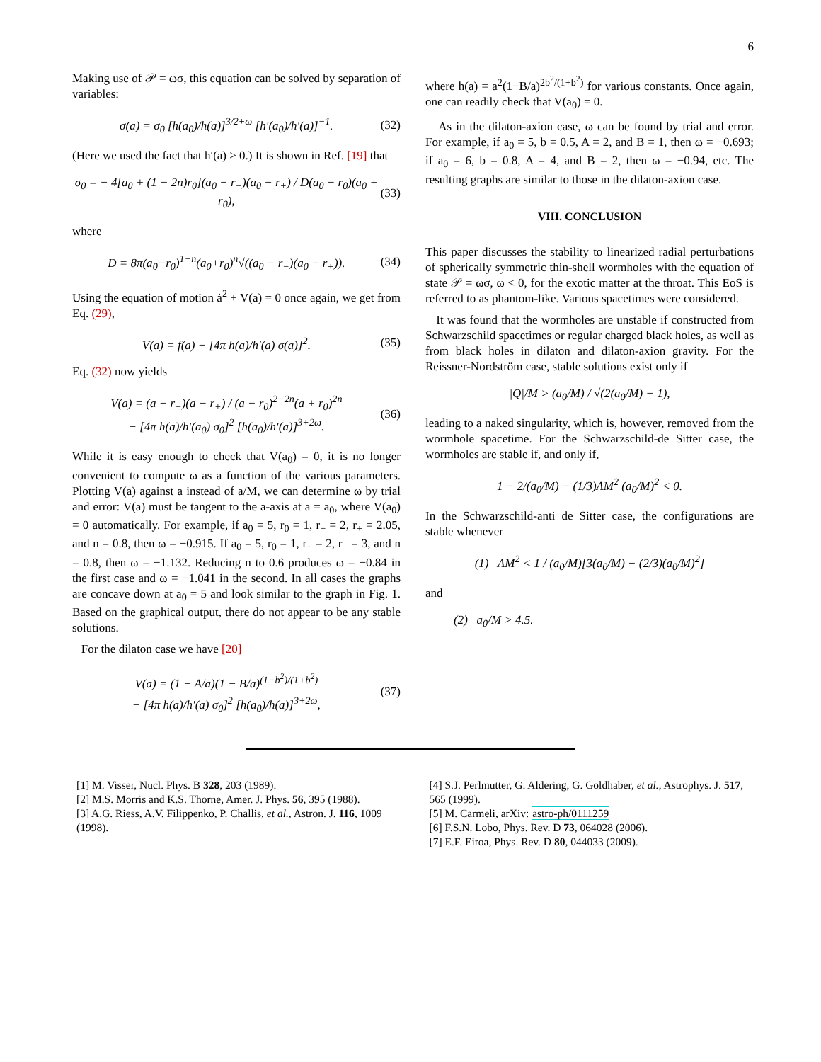6
Making use of 𝒫 = ωσ, this equation can be solved by separation of variables:
σ(a) = σ<sub>0</sub> [h(a<sub>0</sub>)/h(a)]<sup>3/2+ω</sup> [h′(a<sub>0</sub>)/h′(a)]<sup>−1</sup>. (32)
(Here we used the fact that h′(a) > 0.) It is shown in Ref. [19] that
σ<sub>0</sub> = − 4[a<sub>0</sub> + (1 − 2n)r<sub>0</sub>](a<sub>0</sub> − r<sub>−</sub>)(a<sub>0</sub> − r<sub>+</sub>) / D(a<sub>0</sub> − r<sub>0</sub>)(a<sub>0</sub> + r<sub>0</sub>), (33)
where
D = 8π(a<sub>0</sub>−r<sub>0</sub>)<sup>1−n</sup>(a<sub>0</sub>+r<sub>0</sub>)<sup>n</sup>√((a<sub>0</sub> − r<sub>−</sub>)(a<sub>0</sub> − r<sub>+</sub>)). (34)
Using the equation of motion ȧ<sup>2</sup> + V(a) = 0 once again, we get from Eq. (29),
V(a) = f(a) − [4π h(a)/h′(a) σ(a)]<sup>2</sup>. (35)
Eq. (32) now yields
V(a) = (a − r<sub>−</sub>)(a − r<sub>+</sub>) / (a − r<sub>0</sub>)<sup>2−2n</sup>(a + r<sub>0</sub>)<sup>2n</sup>
− [4π h(a)/h′(a<sub>0</sub>) σ<sub>0</sub>]<sup>2</sup> [h(a<sub>0</sub>)/h′(a)]<sup>3+2ω</sup>. (36)
While it is easy enough to check that V(a<sub>0</sub>) = 0, it is no longer convenient to compute ω as a function of the various parameters. Plotting V(a) against a instead of a/M, we can determine ω by trial and error: V(a) must be tangent to the a-axis at a = a<sub>0</sub>, where V(a<sub>0</sub>) = 0 automatically. For example, if a<sub>0</sub> = 5, r<sub>0</sub> = 1, r<sub>−</sub> = 2, r<sub>+</sub> = 2.05, and n = 0.8, then ω = −0.915. If a<sub>0</sub> = 5, r<sub>0</sub> = 1, r<sub>−</sub> = 2, r<sub>+</sub> = 3, and n = 0.8, then ω = −1.132. Reducing n to 0.6 produces ω = −0.84 in the first case and ω = −1.041 in the second. In all cases the graphs are concave down at a<sub>0</sub> = 5 and look similar to the graph in Fig. 1. Based on the graphical output, there do not appear to be any stable solutions.
For the dilaton case we have [20]
V(a) = (1 − A/a)(1 − B/a)<sup>(1−b<sup>2</sup>)/(1+b<sup>2</sup>)</sup>
− [4π h(a)/h′(a) σ<sub>0</sub>]<sup>2</sup> [h(a<sub>0</sub>)/h(a)]<sup>3+2ω</sup>, (37)
where h(a) = a<sup>2</sup>(1−B/a)<sup>2b<sup>2</sup>/(1+b<sup>2</sup>)</sup> for various constants. Once again, one can readily check that V(a<sub>0</sub>) = 0.
As in the dilaton-axion case, ω can be found by trial and error. For example, if a<sub>0</sub> = 5, b = 0.5, A = 2, and B = 1, then ω = −0.693; if a<sub>0</sub> = 6, b = 0.8, A = 4, and B = 2, then ω = −0.94, etc. The resulting graphs are similar to those in the dilaton-axion case.
VIII. CONCLUSION
This paper discusses the stability to linearized radial perturbations of spherically symmetric thin-shell wormholes with the equation of state 𝒫 = ωσ, ω < 0, for the exotic matter at the throat. This EoS is referred to as phantom-like. Various spacetimes were considered.
It was found that the wormholes are unstable if constructed from Schwarzschild spacetimes or regular charged black holes, as well as from black holes in dilaton and dilaton-axion gravity. For the Reissner-Nordström case, stable solutions exist only if
|Q|/M > (a<sub>0</sub>/M) / √(2(a<sub>0</sub>/M) − 1),
leading to a naked singularity, which is, however, removed from the wormhole spacetime. For the Schwarzschild-de Sitter case, the wormholes are stable if, and only if,
1 − 2/(a<sub>0</sub>/M) − (1/3)ΛM<sup>2</sup> (a<sub>0</sub>/M)<sup>2</sup> < 0.
In the Schwarzschild-anti de Sitter case, the configurations are stable whenever
(1) ΛM<sup>2</sup> < 1 / (a<sub>0</sub>/M)[3(a<sub>0</sub>/M) − (2/3)(a<sub>0</sub>/M)<sup>2</sup>]
and
(2) a<sub>0</sub>/M > 4.5.
[1] M. Visser, Nucl. Phys. B 328, 203 (1989).
[2] M.S. Morris and K.S. Thorne, Amer. J. Phys. 56, 395 (1988).
[3] A.G. Riess, A.V. Filippenko, P. Challis, et al., Astron. J. 116, 1009 (1998).
[4] S.J. Perlmutter, G. Aldering, G. Goldhaber, et al., Astrophys. J. 517, 565 (1999).
[5] M. Carmeli, arXiv: astro-ph/0111259
[6] F.S.N. Lobo, Phys. Rev. D 73, 064028 (2006).
[7] E.F. Eiroa, Phys. Rev. D 80, 044033 (2009).